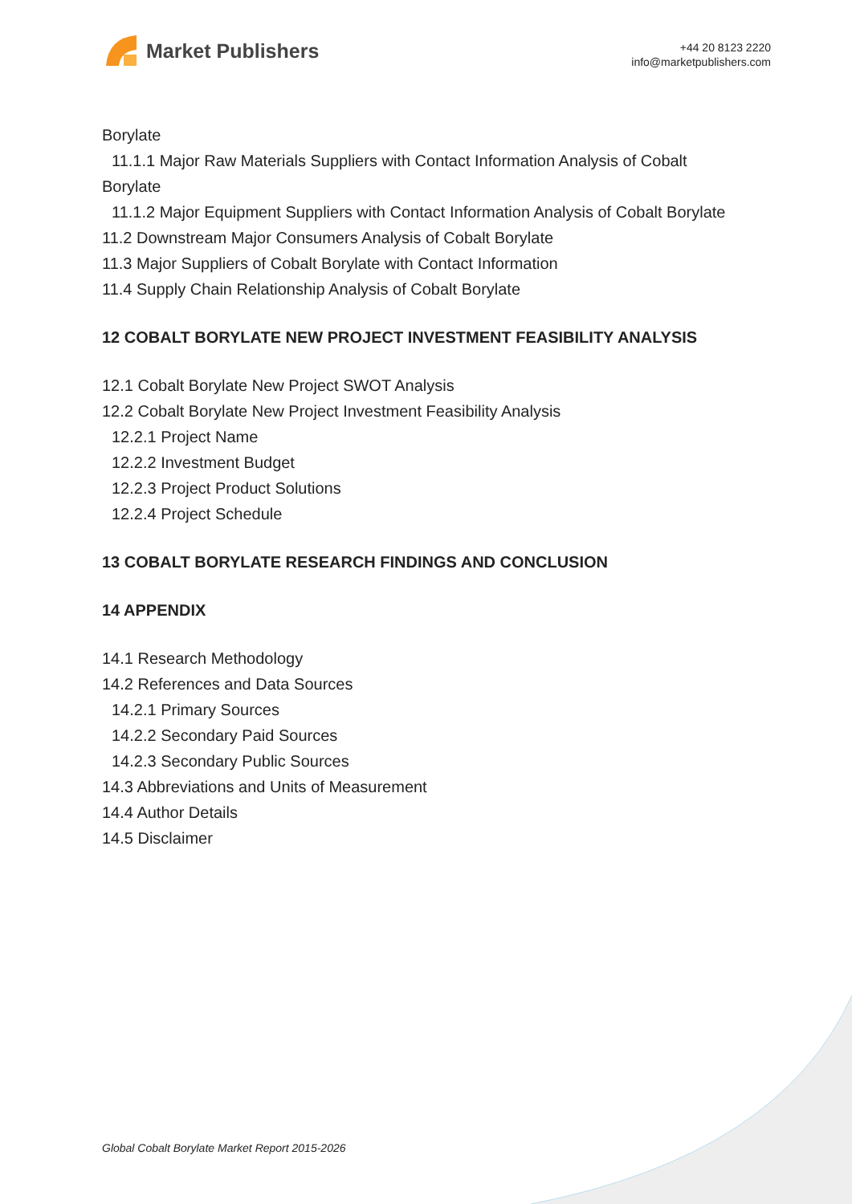Market Publishers
+44 20 8123 2220
info@marketpublishers.com
Borylate
11.1.1 Major Raw Materials Suppliers with Contact Information Analysis of Cobalt
Borylate
11.1.2 Major Equipment Suppliers with Contact Information Analysis of Cobalt Borylate
11.2 Downstream Major Consumers Analysis of Cobalt Borylate
11.3 Major Suppliers of Cobalt Borylate with Contact Information
11.4 Supply Chain Relationship Analysis of Cobalt Borylate
12 COBALT BORYLATE NEW PROJECT INVESTMENT FEASIBILITY ANALYSIS
12.1 Cobalt Borylate New Project SWOT Analysis
12.2 Cobalt Borylate New Project Investment Feasibility Analysis
12.2.1 Project Name
12.2.2 Investment Budget
12.2.3 Project Product Solutions
12.2.4 Project Schedule
13 COBALT BORYLATE RESEARCH FINDINGS AND CONCLUSION
14 APPENDIX
14.1 Research Methodology
14.2 References and Data Sources
14.2.1 Primary Sources
14.2.2 Secondary Paid Sources
14.2.3 Secondary Public Sources
14.3 Abbreviations and Units of Measurement
14.4 Author Details
14.5 Disclaimer
Global Cobalt Borylate Market Report 2015-2026